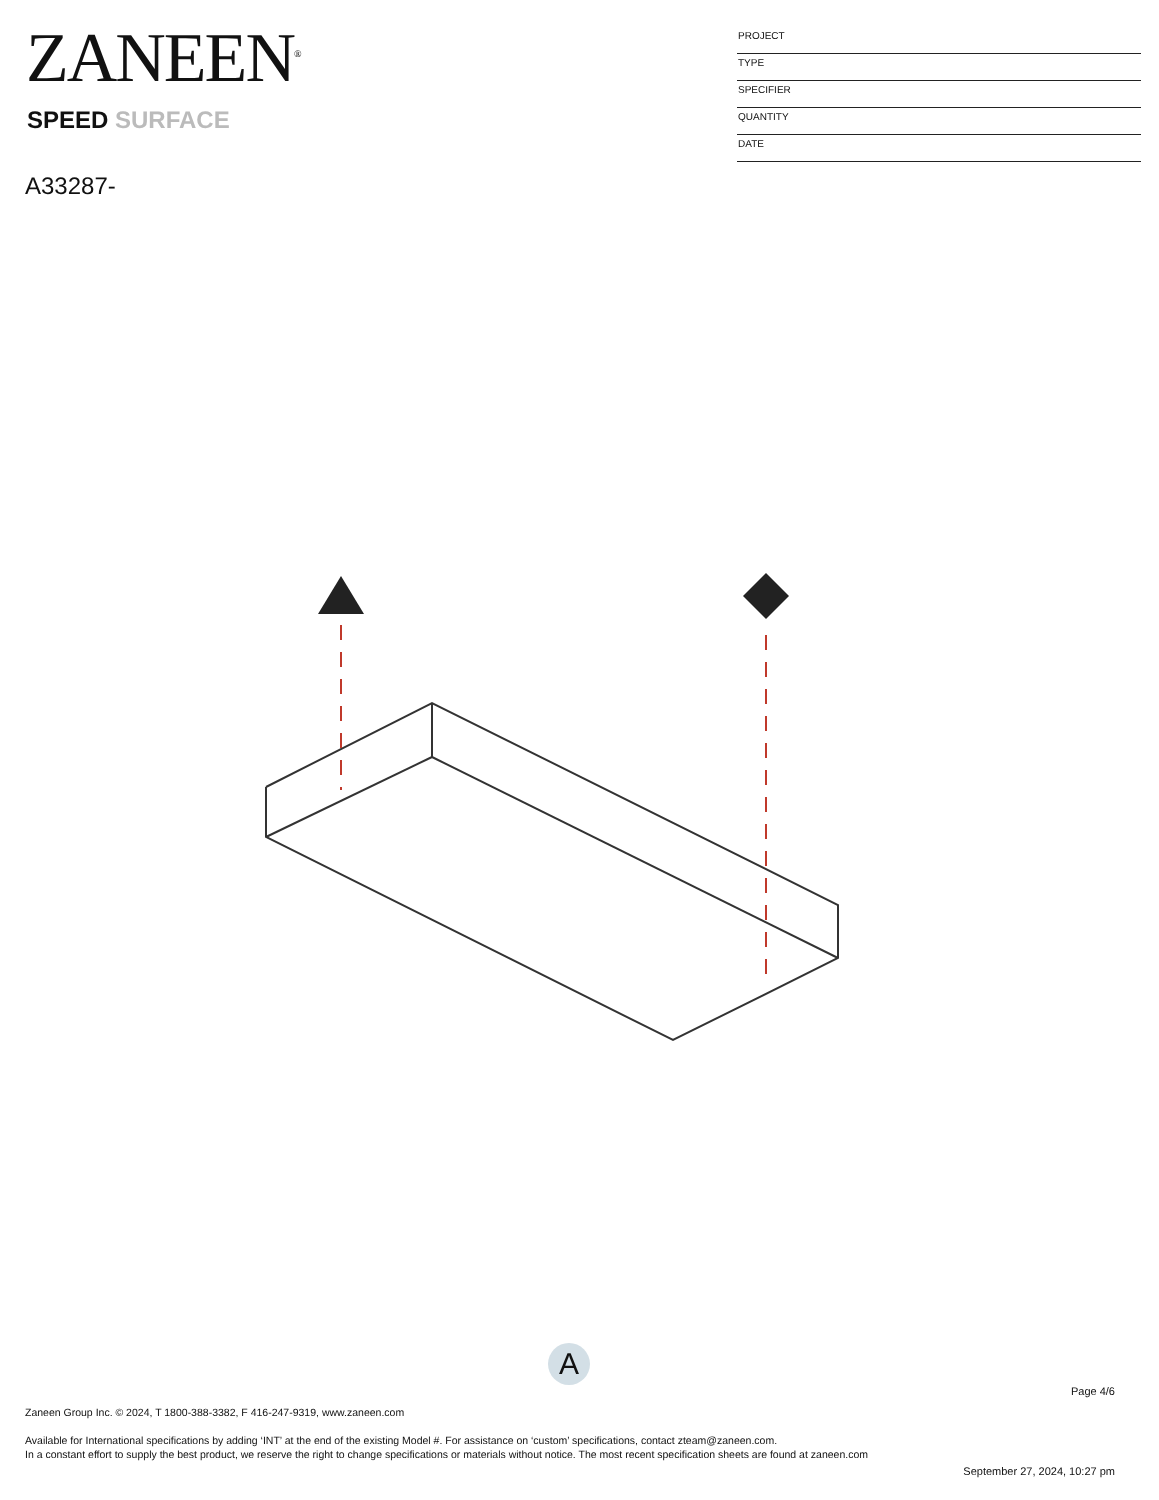ZANEEN<sup>®</sup>
SPEED SURFACE
A33287-
PROJECT
TYPE
SPECIFIER
QUANTITY
DATE
A
Page 4/6
Zaneen Group Inc. © 2024, T 1800-388-3382, F 416-247-9319, www.zaneen.com
Available for International specifications by adding ‘INT’ at the end of the existing Model #. For assistance on ‘custom’ specifications, contact zteam@zaneen.com.
In a constant effort to supply the best product, we reserve the right to change specifications or materials without notice. The most recent specification sheets are found at zaneen.com
September 27, 2024, 10:27 pm